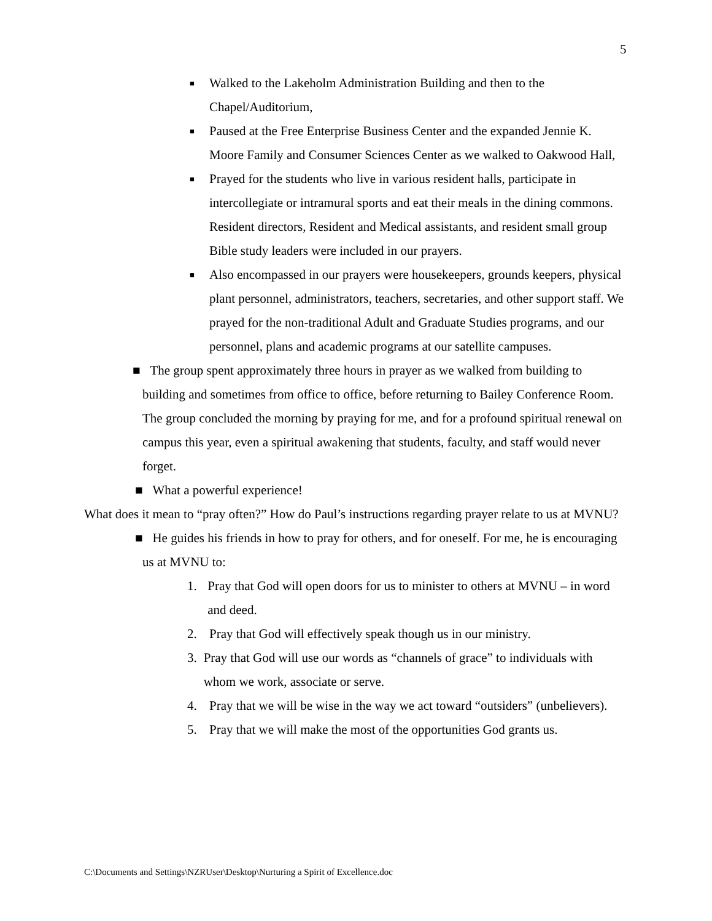5
■ Walked to the Lakeholm Administration Building and then to the Chapel/Auditorium,
■ Paused at the Free Enterprise Business Center and the expanded Jennie K. Moore Family and Consumer Sciences Center as we walked to Oakwood Hall,
■ Prayed for the students who live in various resident halls, participate in intercollegiate or intramural sports and eat their meals in the dining commons. Resident directors, Resident and Medical assistants, and resident small group Bible study leaders were included in our prayers.
■ Also encompassed in our prayers were housekeepers, grounds keepers, physical plant personnel, administrators, teachers, secretaries, and other support staff. We prayed for the non-traditional Adult and Graduate Studies programs, and our personnel, plans and academic programs at our satellite campuses.
■ The group spent approximately three hours in prayer as we walked from building to building and sometimes from office to office, before returning to Bailey Conference Room. The group concluded the morning by praying for me, and for a profound spiritual renewal on campus this year, even a spiritual awakening that students, faculty, and staff would never forget.
■ What a powerful experience!
What does it mean to “pray often?” How do Paul’s instructions regarding prayer relate to us at MVNU?
■ He guides his friends in how to pray for others, and for oneself. For me, he is encouraging us at MVNU to:
1. Pray that God will open doors for us to minister to others at MVNU – in word and deed.
2. Pray that God will effectively speak though us in our ministry.
3. Pray that God will use our words as “channels of grace” to individuals with whom we work, associate or serve.
4. Pray that we will be wise in the way we act toward “outsiders” (unbelievers).
5. Pray that we will make the most of the opportunities God grants us.
C:\Documents and Settings\NZRUser\Desktop\Nurturing a Spirit of Excellence.doc